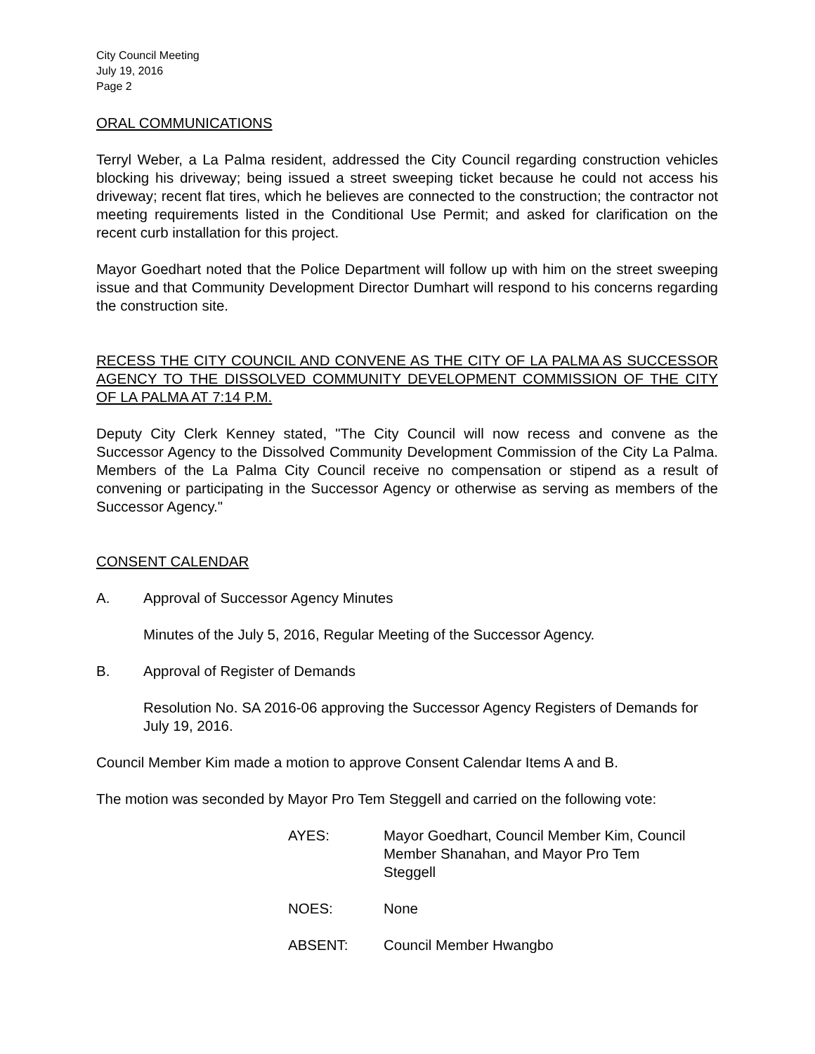City Council Meeting
July 19, 2016
Page 2
ORAL COMMUNICATIONS
Terryl Weber, a La Palma resident, addressed the City Council regarding construction vehicles blocking his driveway; being issued a street sweeping ticket because he could not access his driveway; recent flat tires, which he believes are connected to the construction; the contractor not meeting requirements listed in the Conditional Use Permit; and asked for clarification on the recent curb installation for this project.
Mayor Goedhart noted that the Police Department will follow up with him on the street sweeping issue and that Community Development Director Dumhart will respond to his concerns regarding the construction site.
RECESS THE CITY COUNCIL AND CONVENE AS THE CITY OF LA PALMA AS SUCCESSOR AGENCY TO THE DISSOLVED COMMUNITY DEVELOPMENT COMMISSION OF THE CITY OF LA PALMA AT 7:14 P.M.
Deputy City Clerk Kenney stated, "The City Council will now recess and convene as the Successor Agency to the Dissolved Community Development Commission of the City La Palma. Members of the La Palma City Council receive no compensation or stipend as a result of convening or participating in the Successor Agency or otherwise as serving as members of the Successor Agency."
CONSENT CALENDAR
A. Approval of Successor Agency Minutes
Minutes of the July 5, 2016, Regular Meeting of the Successor Agency.
B. Approval of Register of Demands
Resolution No. SA 2016-06 approving the Successor Agency Registers of Demands for July 19, 2016.
Council Member Kim made a motion to approve Consent Calendar Items A and B.
The motion was seconded by Mayor Pro Tem Steggell and carried on the following vote:
AYES: Mayor Goedhart, Council Member Kim, Council
Member Shanahan, and Mayor Pro Tem
Steggell
NOES: None
ABSENT: Council Member Hwangbo